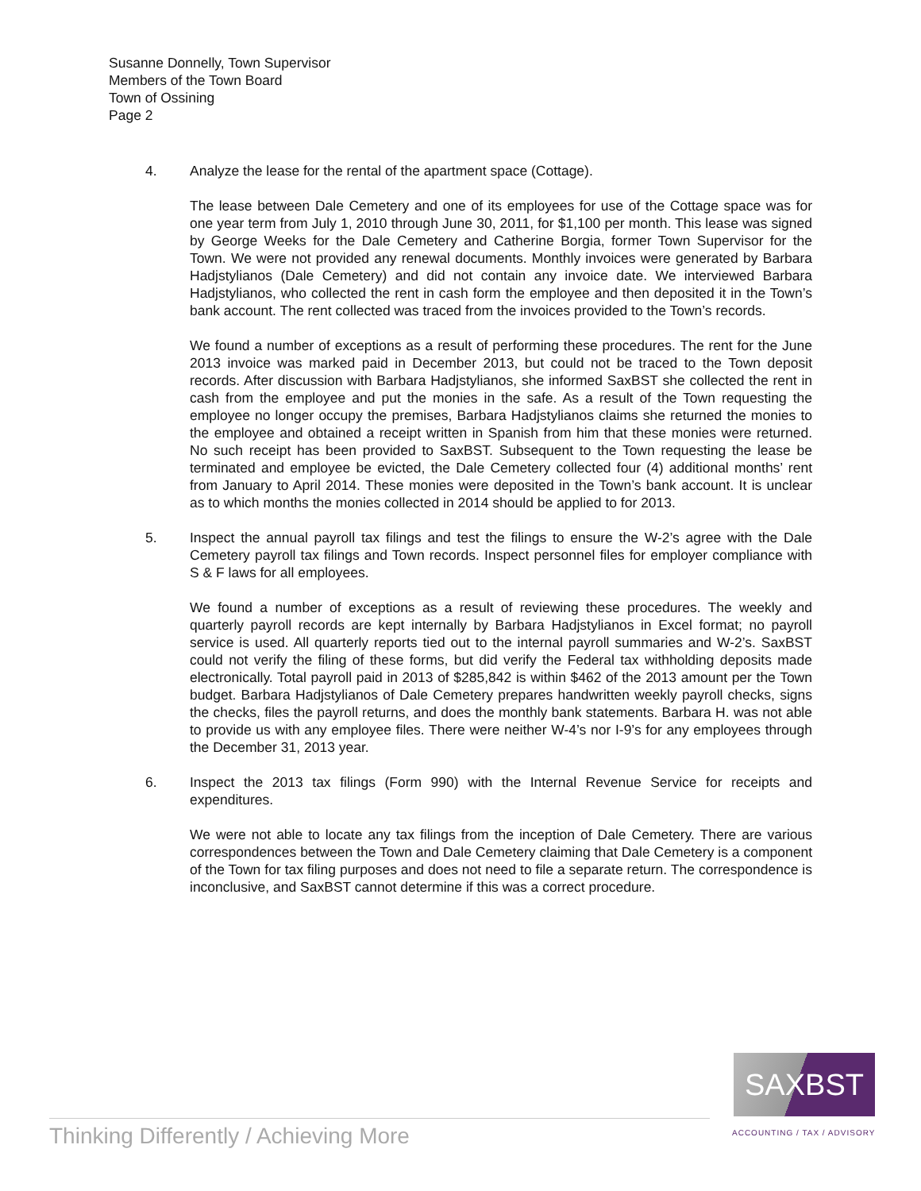Susanne Donnelly, Town Supervisor
Members of the Town Board
Town of Ossining
Page 2
4. Analyze the lease for the rental of the apartment space (Cottage).
The lease between Dale Cemetery and one of its employees for use of the Cottage space was for one year term from July 1, 2010 through June 30, 2011, for $1,100 per month. This lease was signed by George Weeks for the Dale Cemetery and Catherine Borgia, former Town Supervisor for the Town. We were not provided any renewal documents. Monthly invoices were generated by Barbara Hadjstylianos (Dale Cemetery) and did not contain any invoice date. We interviewed Barbara Hadjstylianos, who collected the rent in cash form the employee and then deposited it in the Town’s bank account. The rent collected was traced from the invoices provided to the Town’s records.
We found a number of exceptions as a result of performing these procedures. The rent for the June 2013 invoice was marked paid in December 2013, but could not be traced to the Town deposit records. After discussion with Barbara Hadjstylianos, she informed SaxBST she collected the rent in cash from the employee and put the monies in the safe. As a result of the Town requesting the employee no longer occupy the premises, Barbara Hadjstylianos claims she returned the monies to the employee and obtained a receipt written in Spanish from him that these monies were returned. No such receipt has been provided to SaxBST. Subsequent to the Town requesting the lease be terminated and employee be evicted, the Dale Cemetery collected four (4) additional months’ rent from January to April 2014. These monies were deposited in the Town’s bank account. It is unclear as to which months the monies collected in 2014 should be applied to for 2013.
5. Inspect the annual payroll tax filings and test the filings to ensure the W-2’s agree with the Dale Cemetery payroll tax filings and Town records. Inspect personnel files for employer compliance with S & F laws for all employees.
We found a number of exceptions as a result of reviewing these procedures. The weekly and quarterly payroll records are kept internally by Barbara Hadjstylianos in Excel format; no payroll service is used. All quarterly reports tied out to the internal payroll summaries and W-2’s. SaxBST could not verify the filing of these forms, but did verify the Federal tax withholding deposits made electronically. Total payroll paid in 2013 of $285,842 is within $462 of the 2013 amount per the Town budget. Barbara Hadjstylianos of Dale Cemetery prepares handwritten weekly payroll checks, signs the checks, files the payroll returns, and does the monthly bank statements. Barbara H. was not able to provide us with any employee files. There were neither W-4’s nor I-9’s for any employees through the December 31, 2013 year.
6. Inspect the 2013 tax filings (Form 990) with the Internal Revenue Service for receipts and expenditures.
We were not able to locate any tax filings from the inception of Dale Cemetery. There are various correspondences between the Town and Dale Cemetery claiming that Dale Cemetery is a component of the Town for tax filing purposes and does not need to file a separate return. The correspondence is inconclusive, and SaxBST cannot determine if this was a correct procedure.
SAXBST
ACCOUNTING / TAX / ADVISORY
Thinking Differently / Achieving More